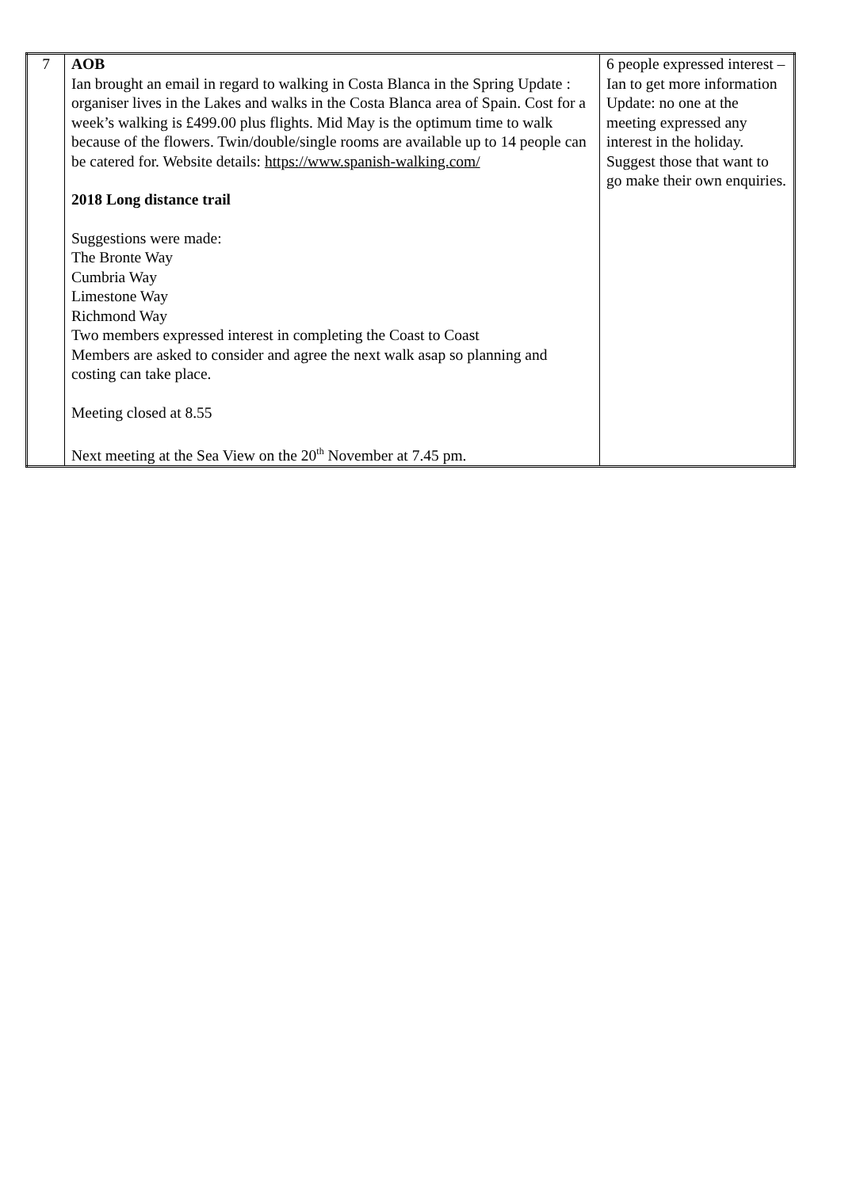| 7 | AOB Ian brought an email in regard to walking in Costa Blanca in the Spring Update : organiser lives in the Lakes and walks in the Costa Blanca area of Spain. Cost for a week’s walking is £499.00 plus flights. Mid May is the optimum time to walk because of the flowers. Twin/double/single rooms are available up to 14 people can be catered for. Website details: https://www.spanish-walking.com/ 2018 Long distance trail Suggestions were made: The Bronte Way Cumbria Way Limestone Way Richmond Way Two members expressed interest in completing the Coast to Coast Members are asked to consider and agree the next walk asap so planning and costing can take place. Meeting closed at 8.55 Next meeting at the Sea View on the 20<sup>th</sup> November at 7.45 pm. | 6 people expressed interest – Ian to get more information Update: no one at the meeting expressed any interest in the holiday. Suggest those that want to go make their own enquiries. |